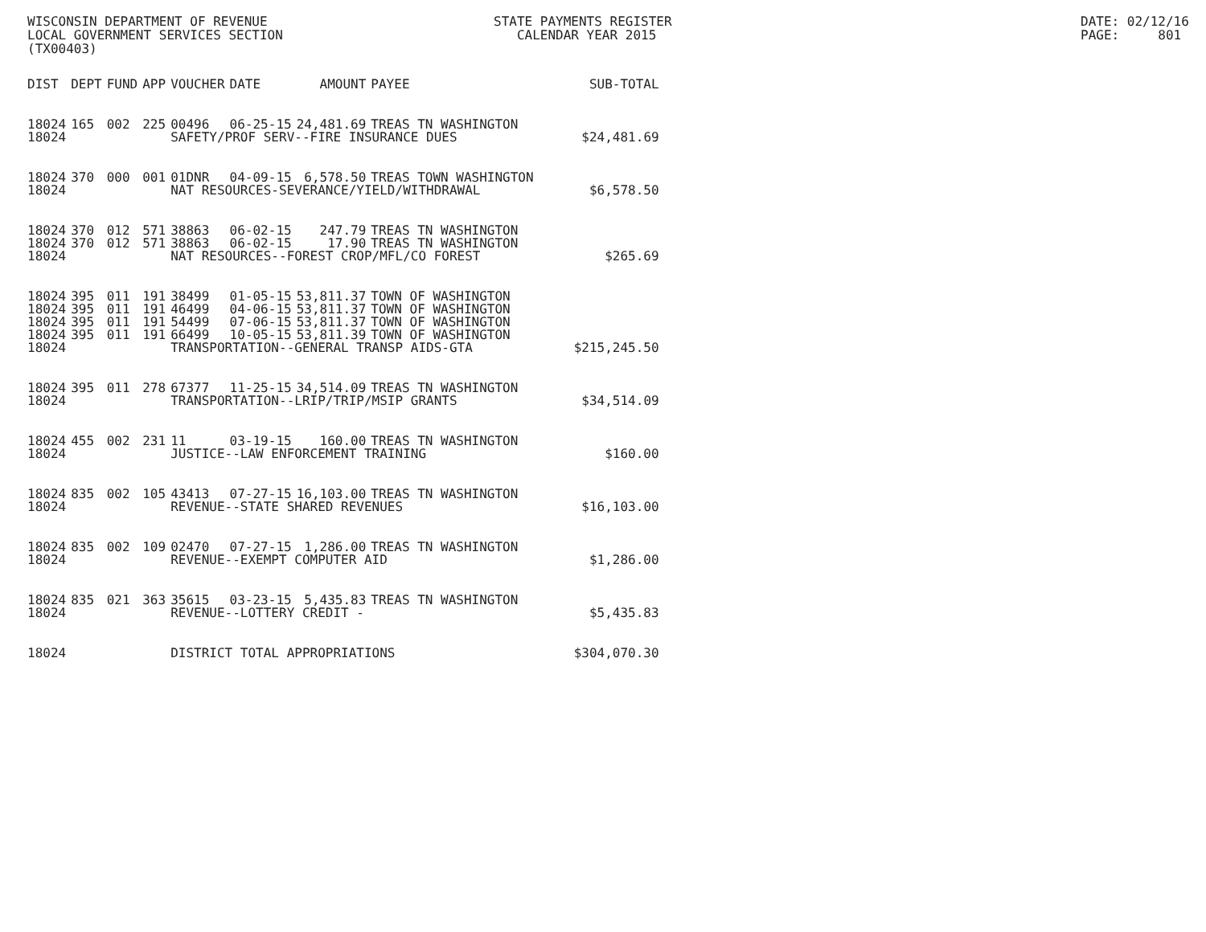WISCONSIN DEPARTMENT OF REVENUE LOCAL GOVERNMENT SERVICES SECTION (TX00403)
STATE PAYMENTS REGISTER CALENDAR YEAR 2015
DATE: 02/12/16 PAGE: 801
| DIST | DEPT | FUND | APP | VOUCHER | DATE | AMOUNT | PAYEE | SUB-TOTAL |
| --- | --- | --- | --- | --- | --- | --- | --- | --- |
| 18024 | 165 | 002 | 225 | 00496 | 06-25-15 | 24,481.69 | TREAS TN WASHINGTON | |
| 18024 | | | | SAFETY/PROF SERV--FIRE INSURANCE DUES | | | | $24,481.69 |
| 18024 | 370 | 000 | 001 | 01DNR | 04-09-15 | 6,578.50 | TREAS TOWN WASHINGTON | |
| 18024 | | | | NAT RESOURCES-SEVERANCE/YIELD/WITHDRAWAL | | | | $6,578.50 |
| 18024 | 370 | 012 | 571 | 38863 | 06-02-15 | 247.79 | TREAS TN WASHINGTON | |
| 18024 | 370 | 012 | 571 | 38863 | 06-02-15 | 17.90 | TREAS TN WASHINGTON | |
| 18024 | | | | NAT RESOURCES--FOREST CROP/MFL/CO FOREST | | | | $265.69 |
| 18024 | 395 | 011 | 191 | 38499 | 01-05-15 | 53,811.37 | TOWN OF WASHINGTON | |
| 18024 | 395 | 011 | 191 | 46499 | 04-06-15 | 53,811.37 | TOWN OF WASHINGTON | |
| 18024 | 395 | 011 | 191 | 54499 | 07-06-15 | 53,811.37 | TOWN OF WASHINGTON | |
| 18024 | 395 | 011 | 191 | 66499 | 10-05-15 | 53,811.39 | TOWN OF WASHINGTON | |
| 18024 | | | | TRANSPORTATION--GENERAL TRANSP AIDS-GTA | | | | $215,245.50 |
| 18024 | 395 | 011 | 278 | 67377 | 11-25-15 | 34,514.09 | TREAS TN WASHINGTON | |
| 18024 | | | | TRANSPORTATION--LRIP/TRIP/MSIP GRANTS | | | | $34,514.09 |
| 18024 | 455 | 002 | 231 | 11 | 03-19-15 | 160.00 | TREAS TN WASHINGTON | |
| 18024 | | | | JUSTICE--LAW ENFORCEMENT TRAINING | | | | $160.00 |
| 18024 | 835 | 002 | 105 | 43413 | 07-27-15 | 16,103.00 | TREAS TN WASHINGTON | |
| 18024 | | | | REVENUE--STATE SHARED REVENUES | | | | $16,103.00 |
| 18024 | 835 | 002 | 109 | 02470 | 07-27-15 | 1,286.00 | TREAS TN WASHINGTON | |
| 18024 | | | | REVENUE--EXEMPT COMPUTER AID | | | | $1,286.00 |
| 18024 | 835 | 021 | 363 | 35615 | 03-23-15 | 5,435.83 | TREAS TN WASHINGTON | |
| 18024 | | | | REVENUE--LOTTERY CREDIT - | | | | $5,435.83 |
| 18024 | | | | DISTRICT TOTAL APPROPRIATIONS | | | | $304,070.30 |